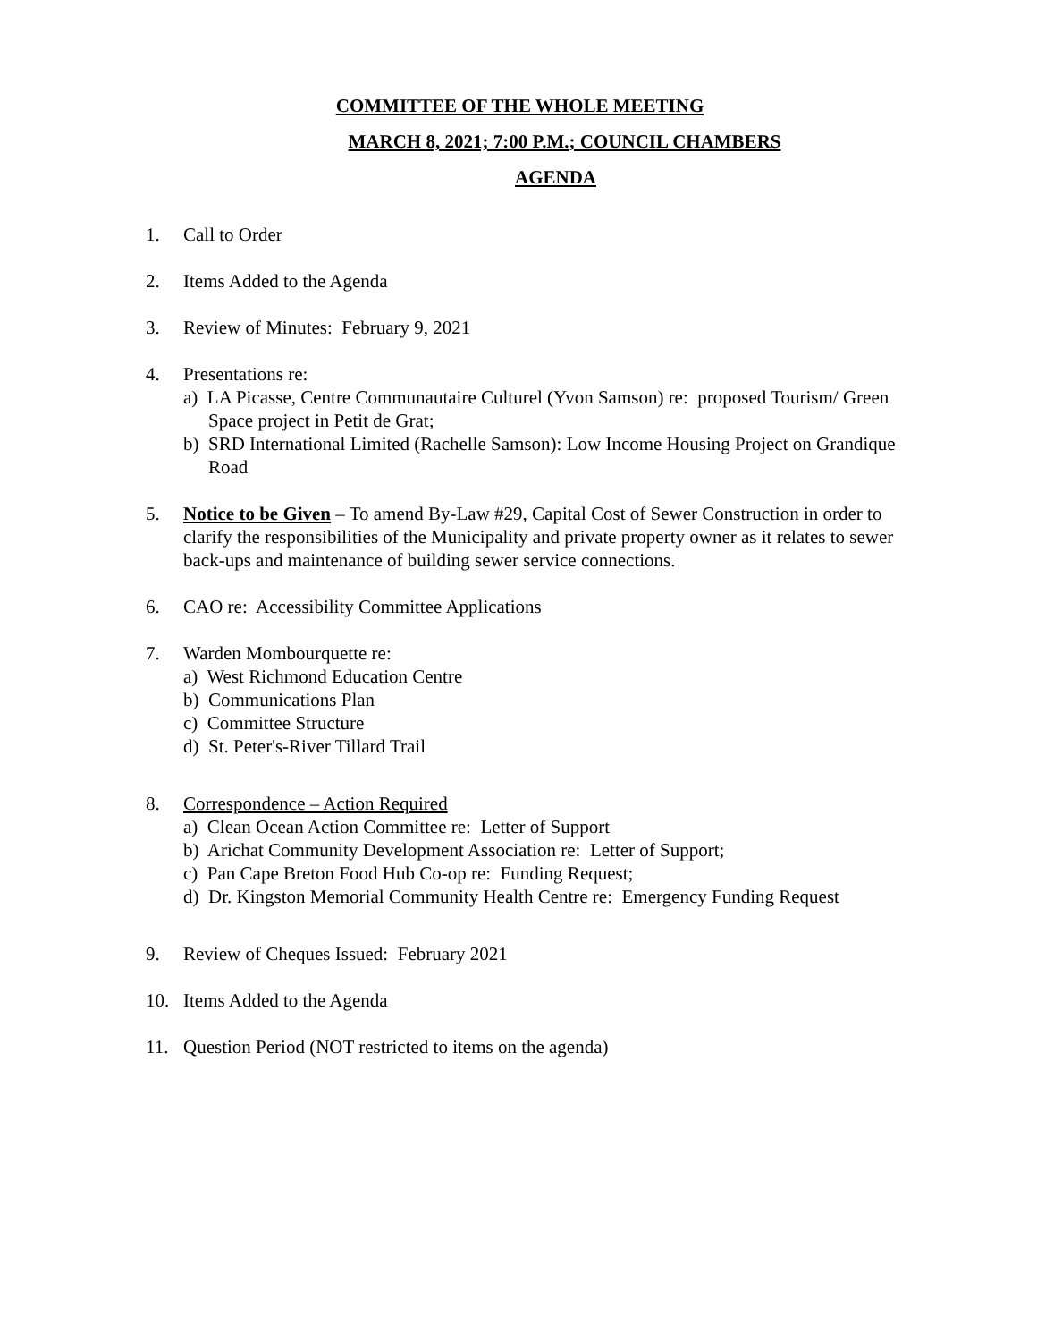COMMITTEE OF THE WHOLE MEETING
MARCH 8, 2021; 7:00 P.M.; COUNCIL CHAMBERS
AGENDA
1. Call to Order
2. Items Added to the Agenda
3. Review of Minutes: February 9, 2021
4. Presentations re:
a) LA Picasse, Centre Communautaire Culturel (Yvon Samson) re: proposed Tourism/ Green Space project in Petit de Grat;
b) SRD International Limited (Rachelle Samson): Low Income Housing Project on Grandique Road
5. Notice to be Given – To amend By-Law #29, Capital Cost of Sewer Construction in order to clarify the responsibilities of the Municipality and private property owner as it relates to sewer back-ups and maintenance of building sewer service connections.
6. CAO re: Accessibility Committee Applications
7. Warden Mombourquette re:
a) West Richmond Education Centre
b) Communications Plan
c) Committee Structure
d) St. Peter's-River Tillard Trail
8. Correspondence – Action Required
a) Clean Ocean Action Committee re: Letter of Support
b) Arichat Community Development Association re: Letter of Support;
c) Pan Cape Breton Food Hub Co-op re: Funding Request;
d) Dr. Kingston Memorial Community Health Centre re: Emergency Funding Request
9. Review of Cheques Issued: February 2021
10. Items Added to the Agenda
11. Question Period (NOT restricted to items on the agenda)